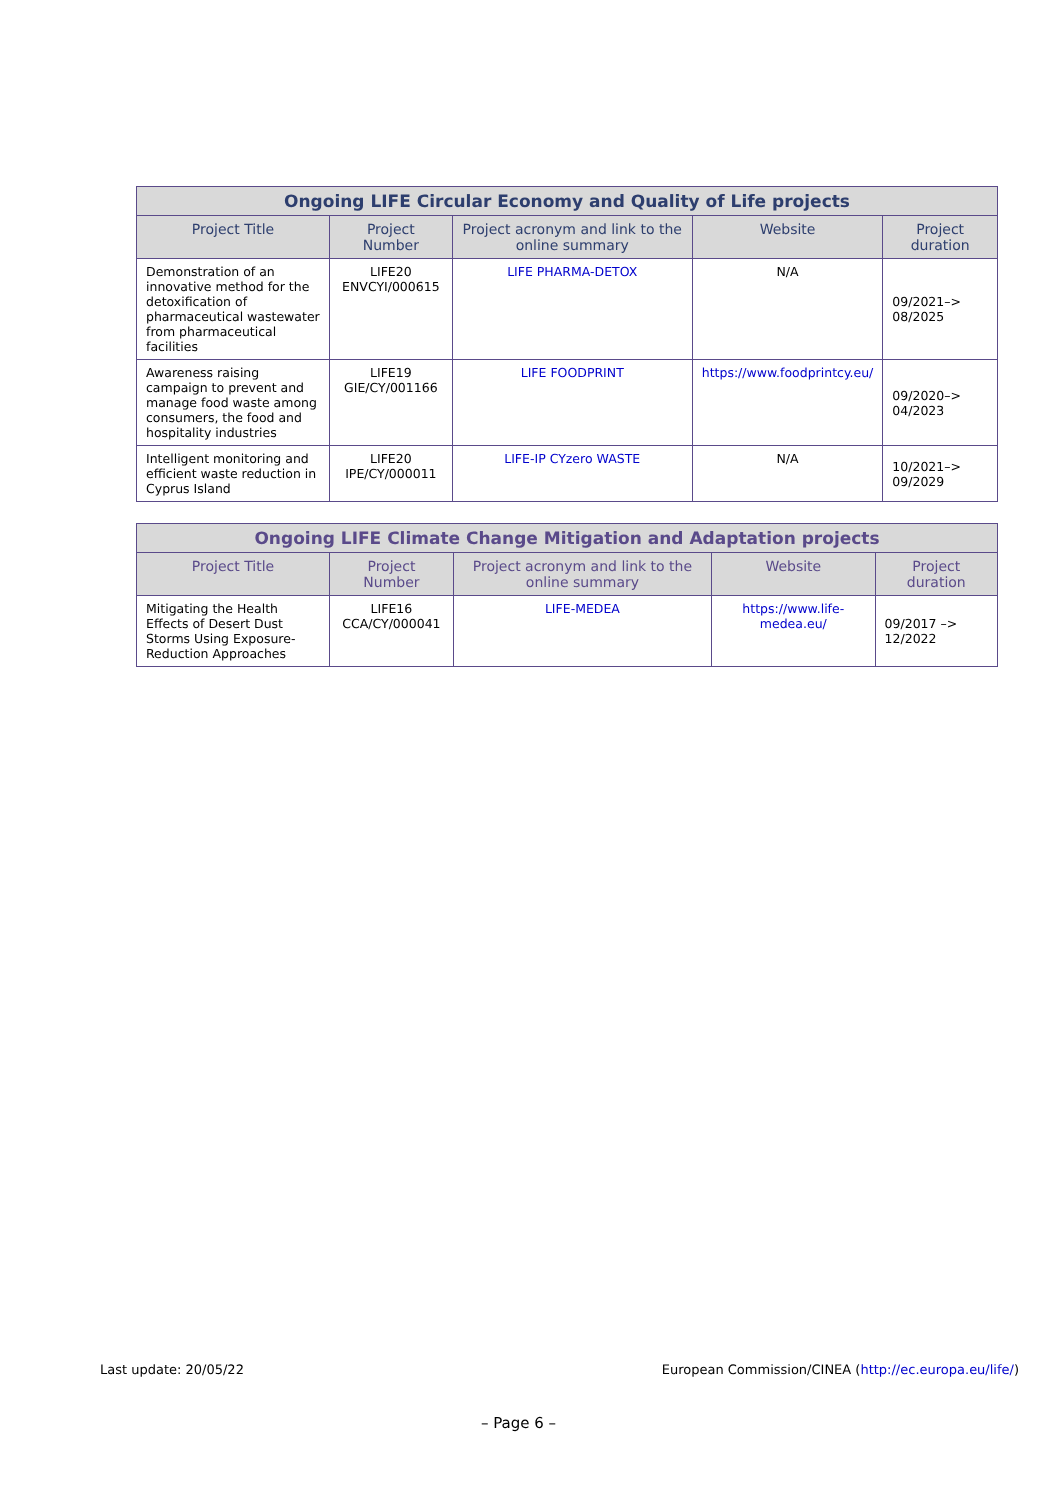| Ongoing LIFE Circular Economy and Quality of Life projects | | | | |
| --- | --- | --- | --- | --- |
| Project Title | Project Number | Project acronym and link to the online summary | Website | Project duration |
| Demonstration of an innovative method for the detoxification of pharmaceutical wastewater from pharmaceutical facilities | LIFE20 ENVCYI/000615 | LIFE PHARMA-DETOX | N/A | 09/2021–> 08/2025 |
| Awareness raising campaign to prevent and manage food waste among consumers, the food and hospitality industries | LIFE19 GIE/CY/001166 | LIFE FOODPRINT | https://www.foodprintcy.eu/ | 09/2020–> 04/2023 |
| Intelligent monitoring and efficient waste reduction in Cyprus Island | LIFE20 IPE/CY/000011 | LIFE-IP CYzero WASTE | N/A | 10/2021–> 09/2029 |
| Ongoing LIFE Climate Change Mitigation and Adaptation projects | | | | |
| --- | --- | --- | --- | --- |
| Project Title | Project Number | Project acronym and link to the online summary | Website | Project duration |
| Mitigating the Health Effects of Desert Dust Storms Using Exposure-Reduction Approaches | LIFE16 CCA/CY/000041 | LIFE-MEDEA | https://www.life-medea.eu/ | 09/2017 –> 12/2022 |
Last update: 20/05/22 European Commission/CINEA (http://ec.europa.eu/life/)
– Page 6 –